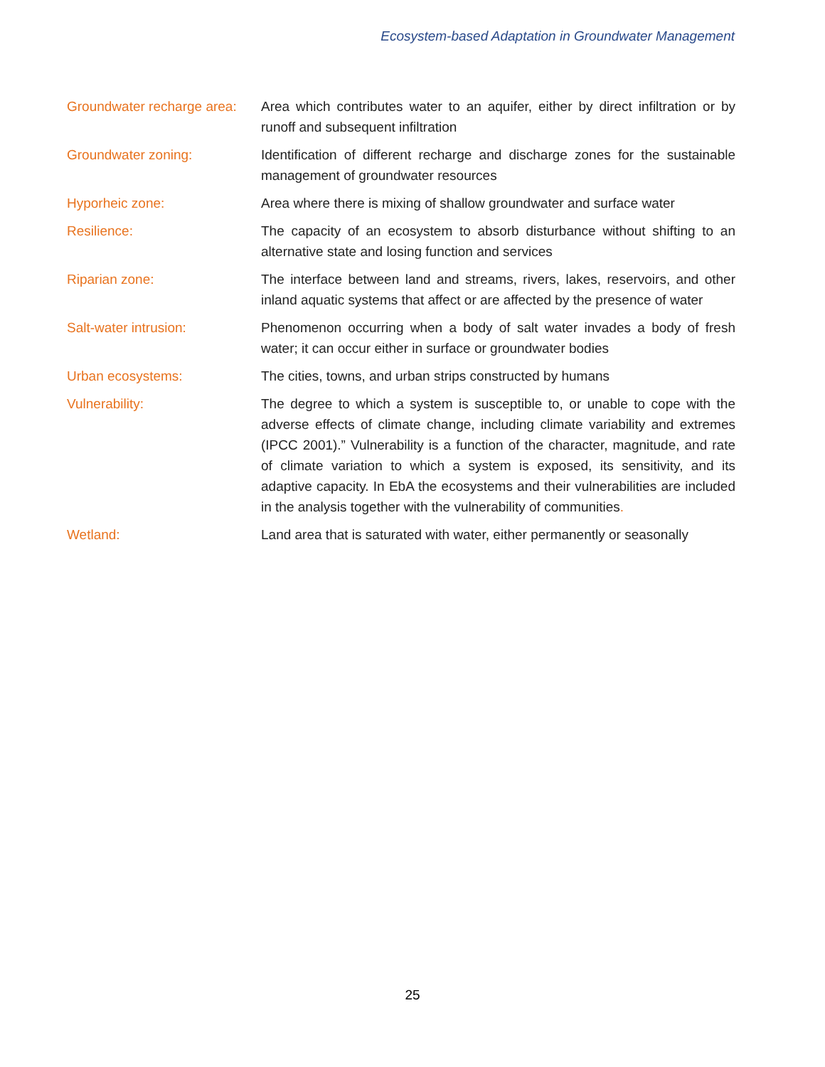Ecosystem-based Adaptation in Groundwater Management
Groundwater recharge area:
Area which contributes water to an aquifer, either by direct infiltration or by runoff and subsequent infiltration
Groundwater zoning: Identification of different recharge and discharge zones for the sustainable management of groundwater resources
Hyporheic zone: Area where there is mixing of shallow groundwater and surface water
Resilience: The capacity of an ecosystem to absorb disturbance without shifting to an alternative state and losing function and services
Riparian zone: The interface between land and streams, rivers, lakes, reservoirs, and other inland aquatic systems that affect or are affected by the presence of water
Salt-water intrusion: Phenomenon occurring when a body of salt water invades a body of fresh water; it can occur either in surface or groundwater bodies
Urban ecosystems: The cities, towns, and urban strips constructed by humans
Vulnerability: The degree to which a system is susceptible to, or unable to cope with the adverse effects of climate change, including climate variability and extremes (IPCC 2001).” Vulnerability is a function of the character, magnitude, and rate of climate variation to which a system is exposed, its sensitivity, and its adaptive capacity. In EbA the ecosystems and their vulnerabilities are included in the analysis together with the vulnerability of communities.
Wetland: Land area that is saturated with water, either permanently or seasonally
25